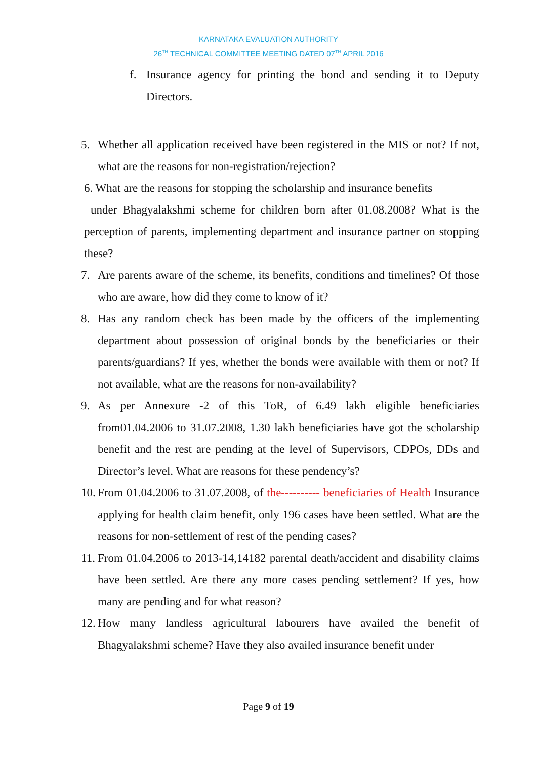KARNATAKA EVALUATION AUTHORITY
26<sup>TH</sup> TECHNICAL COMMITTEE MEETING DATED 07<sup>TH</sup> APRIL 2016
f. Insurance agency for printing the bond and sending it to Deputy Directors.
5. Whether all application received have been registered in the MIS or not? If not, what are the reasons for non-registration/rejection?
6. What are the reasons for stopping the scholarship and insurance benefits
under Bhagyalakshmi scheme for children born after 01.08.2008? What is the perception of parents, implementing department and insurance partner on stopping these?
7. Are parents aware of the scheme, its benefits, conditions and timelines? Of those who are aware, how did they come to know of it?
8. Has any random check has been made by the officers of the implementing department about possession of original bonds by the beneficiaries or their parents/guardians? If yes, whether the bonds were available with them or not? If not available, what are the reasons for non-availability?
9. As per Annexure -2 of this ToR, of 6.49 lakh eligible beneficiaries from01.04.2006 to 31.07.2008, 1.30 lakh beneficiaries have got the scholarship benefit and the rest are pending at the level of Supervisors, CDPOs, DDs and Director’s level. What are reasons for these pendency’s?
10. From 01.04.2006 to 31.07.2008, of the---------- beneficiaries of Health Insurance applying for health claim benefit, only 196 cases have been settled. What are the reasons for non-settlement of rest of the pending cases?
11. From 01.04.2006 to 2013-14,14182 parental death/accident and disability claims have been settled. Are there any more cases pending settlement? If yes, how many are pending and for what reason?
12. How many landless agricultural labourers have availed the benefit of Bhagyalakshmi scheme? Have they also availed insurance benefit under
Page 9 of 19